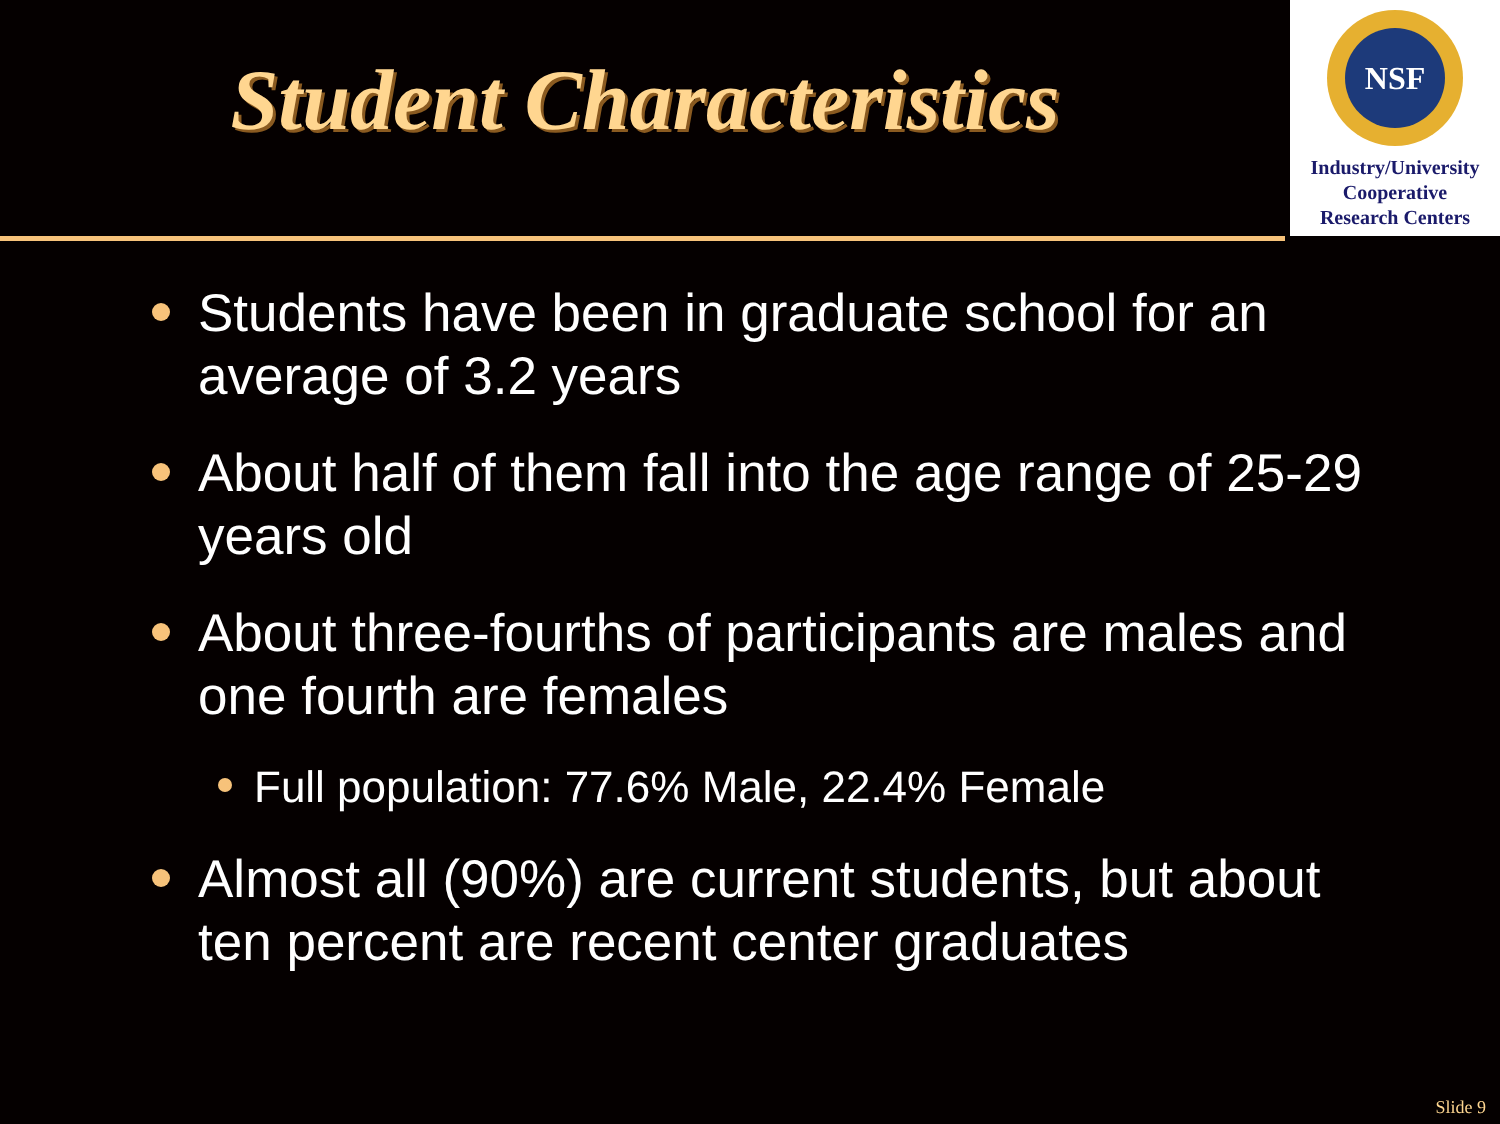Student Characteristics
NSF
Industry/University
Cooperative
Research Centers
Students have been in graduate school for an average of 3.2 years
About half of them fall into the age range of 25-29 years old
About three-fourths of participants are males and one fourth are females
Full population: 77.6% Male, 22.4% Female
Almost all (90%) are current students, but about ten percent are recent center graduates
Slide 9